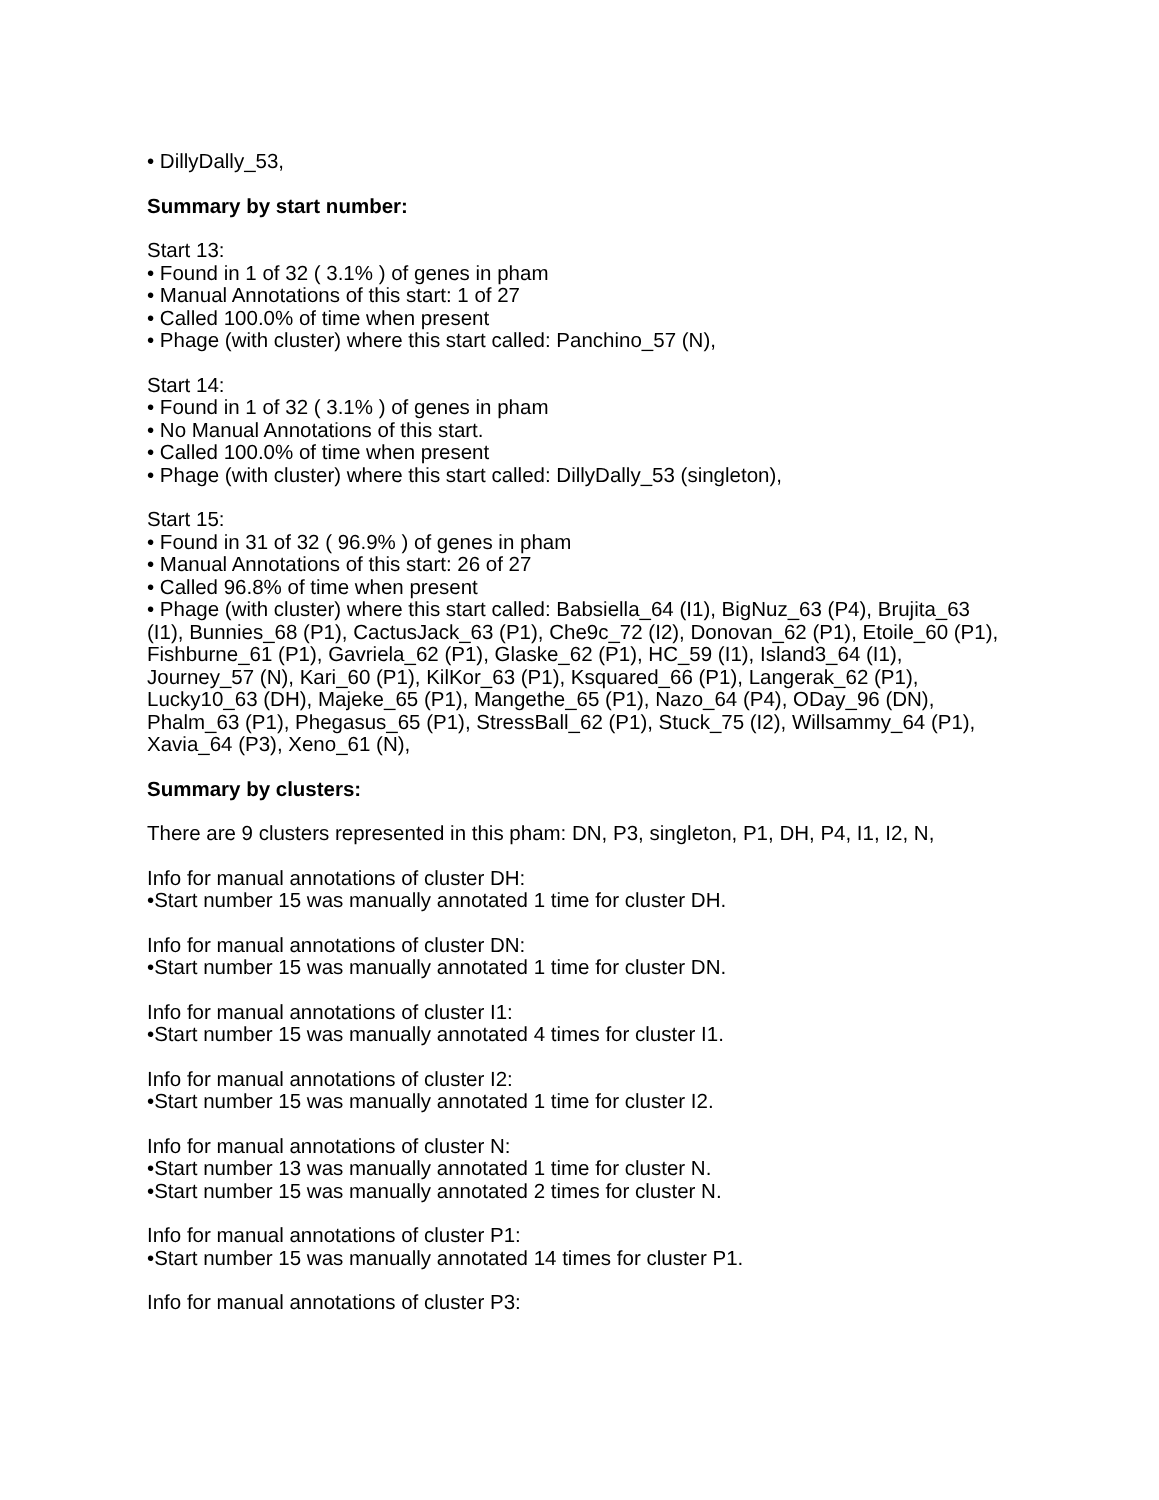• DillyDally_53,
Summary by start number:
Start 13:
• Found in 1 of 32 ( 3.1% ) of genes in pham
• Manual Annotations of this start: 1 of 27
• Called 100.0% of time when present
• Phage (with cluster) where this start called: Panchino_57 (N),
Start 14:
• Found in 1 of 32 ( 3.1% ) of genes in pham
• No Manual Annotations of this start.
• Called 100.0% of time when present
• Phage (with cluster) where this start called: DillyDally_53 (singleton),
Start 15:
• Found in 31 of 32 ( 96.9% ) of genes in pham
• Manual Annotations of this start: 26 of 27
• Called 96.8% of time when present
• Phage (with cluster) where this start called: Babsiella_64 (I1), BigNuz_63 (P4), Brujita_63 (I1), Bunnies_68 (P1), CactusJack_63 (P1), Che9c_72 (I2), Donovan_62 (P1), Etoile_60 (P1), Fishburne_61 (P1), Gavriela_62 (P1), Glaske_62 (P1), HC_59 (I1), Island3_64 (I1), Journey_57 (N), Kari_60 (P1), KilKor_63 (P1), Ksquared_66 (P1), Langerak_62 (P1), Lucky10_63 (DH), Majeke_65 (P1), Mangethe_65 (P1), Nazo_64 (P4), ODay_96 (DN), Phalm_63 (P1), Phegasus_65 (P1), StressBall_62 (P1), Stuck_75 (I2), Willsammy_64 (P1), Xavia_64 (P3), Xeno_61 (N),
Summary by clusters:
There are 9 clusters represented in this pham: DN, P3, singleton, P1, DH, P4, I1, I2, N,
Info for manual annotations of cluster DH:
•Start number 15 was manually annotated 1 time for cluster DH.
Info for manual annotations of cluster DN:
•Start number 15 was manually annotated 1 time for cluster DN.
Info for manual annotations of cluster I1:
•Start number 15 was manually annotated 4 times for cluster I1.
Info for manual annotations of cluster I2:
•Start number 15 was manually annotated 1 time for cluster I2.
Info for manual annotations of cluster N:
•Start number 13 was manually annotated 1 time for cluster N.
•Start number 15 was manually annotated 2 times for cluster N.
Info for manual annotations of cluster P1:
•Start number 15 was manually annotated 14 times for cluster P1.
Info for manual annotations of cluster P3: